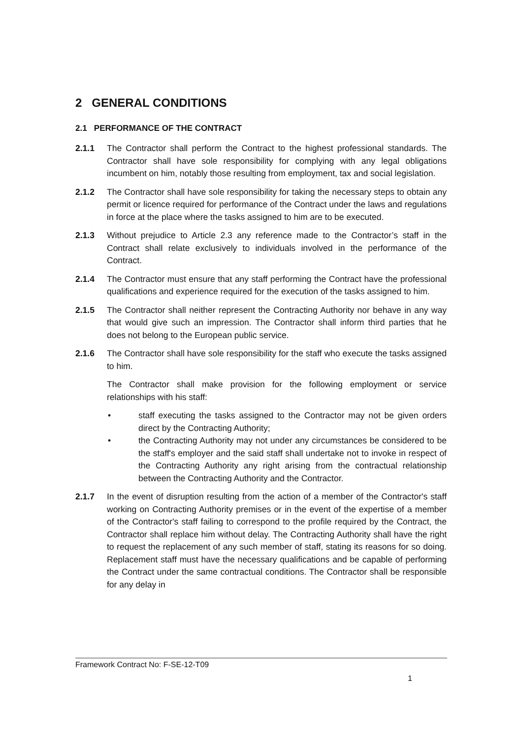2 GENERAL CONDITIONS
2.1 PERFORMANCE OF THE CONTRACT
2.1.1 The Contractor shall perform the Contract to the highest professional standards. The Contractor shall have sole responsibility for complying with any legal obligations incumbent on him, notably those resulting from employment, tax and social legislation.
2.1.2 The Contractor shall have sole responsibility for taking the necessary steps to obtain any permit or licence required for performance of the Contract under the laws and regulations in force at the place where the tasks assigned to him are to be executed.
2.1.3 Without prejudice to Article 2.3 any reference made to the Contractor’s staff in the Contract shall relate exclusively to individuals involved in the performance of the Contract.
2.1.4 The Contractor must ensure that any staff performing the Contract have the professional qualifications and experience required for the execution of the tasks assigned to him.
2.1.5 The Contractor shall neither represent the Contracting Authority nor behave in any way that would give such an impression. The Contractor shall inform third parties that he does not belong to the European public service.
2.1.6 The Contractor shall have sole responsibility for the staff who execute the tasks assigned to him.
The Contractor shall make provision for the following employment or service relationships with his staff:
• staff executing the tasks assigned to the Contractor may not be given orders direct by the Contracting Authority;
• the Contracting Authority may not under any circumstances be considered to be the staff's employer and the said staff shall undertake not to invoke in respect of the Contracting Authority any right arising from the contractual relationship between the Contracting Authority and the Contractor.
2.1.7 In the event of disruption resulting from the action of a member of the Contractor's staff working on Contracting Authority premises or in the event of the expertise of a member of the Contractor's staff failing to correspond to the profile required by the Contract, the Contractor shall replace him without delay. The Contracting Authority shall have the right to request the replacement of any such member of staff, stating its reasons for so doing. Replacement staff must have the necessary qualifications and be capable of performing the Contract under the same contractual conditions. The Contractor shall be responsible for any delay in
Framework Contract No: F-SE-12-T09
1